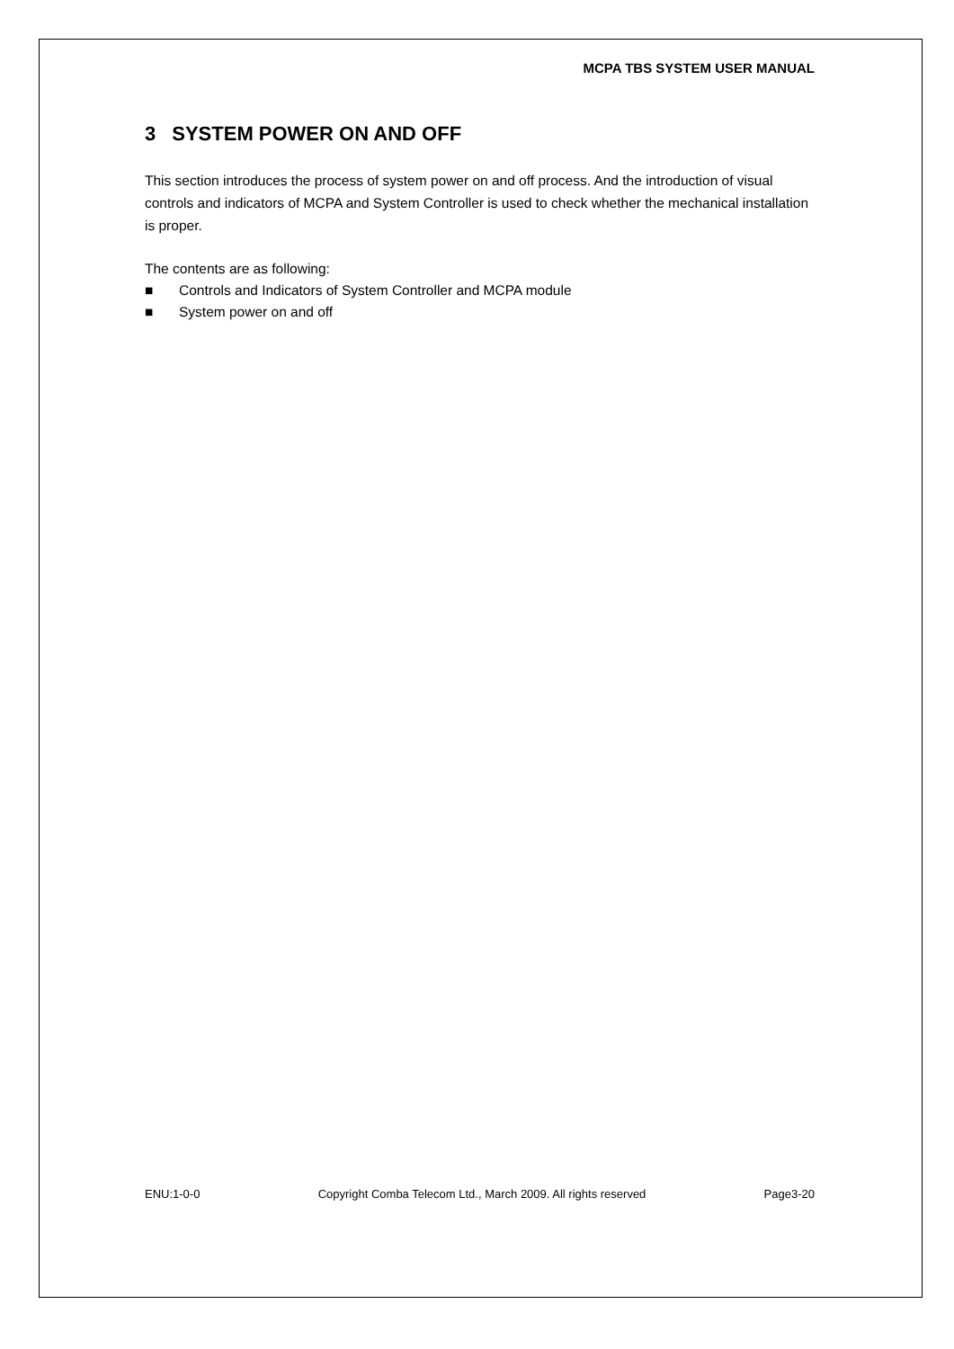MCPA TBS SYSTEM USER MANUAL
3 SYSTEM POWER ON AND OFF
This section introduces the process of system power on and off process. And the introduction of visual controls and indicators of MCPA and System Controller is used to check whether the mechanical installation is proper.
The contents are as following:
■ Controls and Indicators of System Controller and MCPA module
■ System power on and off
ENU:1-0-0 Copyright Comba Telecom Ltd., March 2009. All rights reserved Page3-20